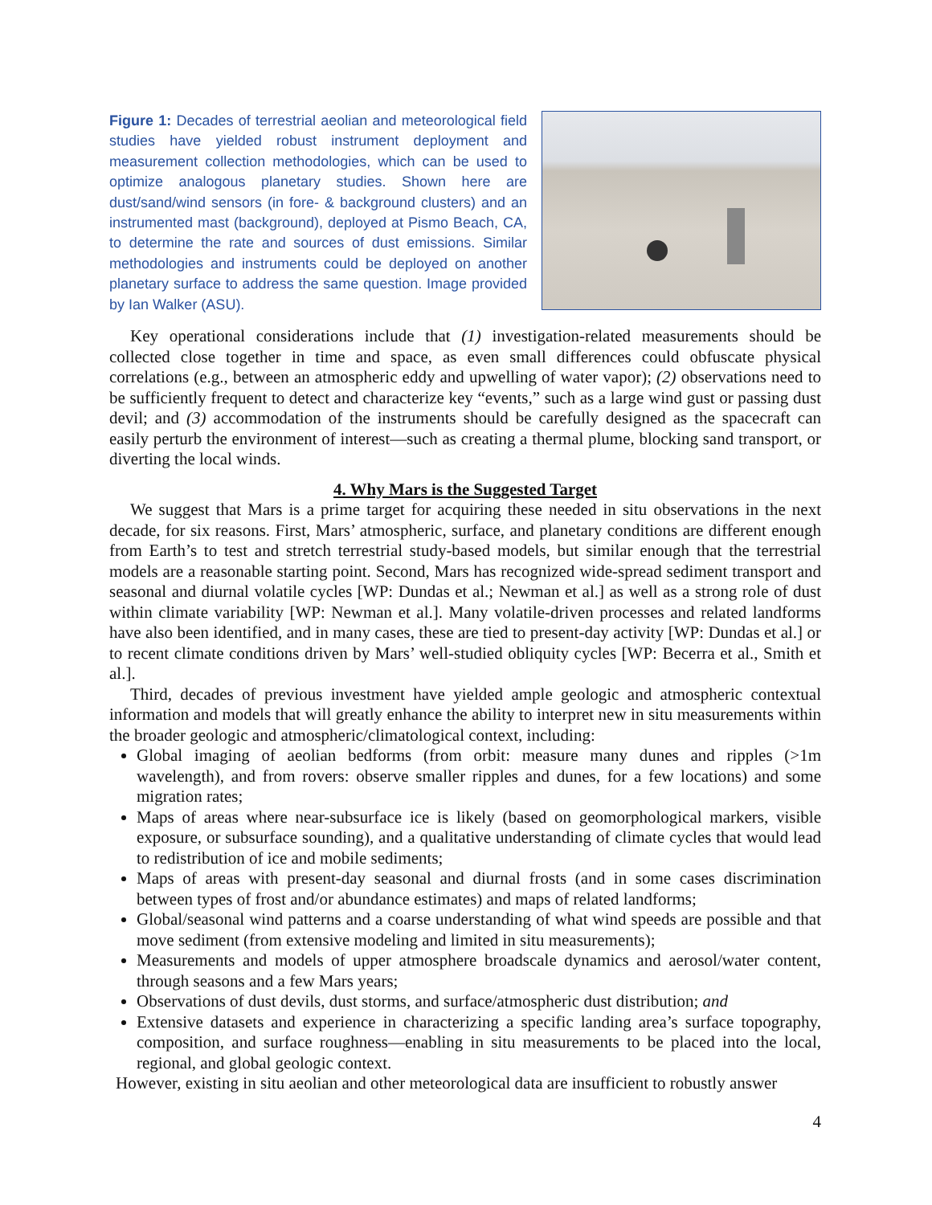Figure 1: Decades of terrestrial aeolian and meteorological field studies have yielded robust instrument deployment and measurement collection methodologies, which can be used to optimize analogous planetary studies. Shown here are dust/sand/wind sensors (in fore- & background clusters) and an instrumented mast (background), deployed at Pismo Beach, CA, to determine the rate and sources of dust emissions. Similar methodologies and instruments could be deployed on another planetary surface to address the same question. Image provided by Ian Walker (ASU).
Key operational considerations include that (1) investigation-related measurements should be collected close together in time and space, as even small differences could obfuscate physical correlations (e.g., between an atmospheric eddy and upwelling of water vapor); (2) observations need to be sufficiently frequent to detect and characterize key “events,” such as a large wind gust or passing dust devil; and (3) accommodation of the instruments should be carefully designed as the spacecraft can easily perturb the environment of interest—such as creating a thermal plume, blocking sand transport, or diverting the local winds.
4. Why Mars is the Suggested Target
We suggest that Mars is a prime target for acquiring these needed in situ observations in the next decade, for six reasons. First, Mars’ atmospheric, surface, and planetary conditions are different enough from Earth’s to test and stretch terrestrial study-based models, but similar enough that the terrestrial models are a reasonable starting point. Second, Mars has recognized wide-spread sediment transport and seasonal and diurnal volatile cycles [WP: Dundas et al.; Newman et al.] as well as a strong role of dust within climate variability [WP: Newman et al.]. Many volatile-driven processes and related landforms have also been identified, and in many cases, these are tied to present-day activity [WP: Dundas et al.] or to recent climate conditions driven by Mars’ well-studied obliquity cycles [WP: Becerra et al., Smith et al.].
Third, decades of previous investment have yielded ample geologic and atmospheric contextual information and models that will greatly enhance the ability to interpret new in situ measurements within the broader geologic and atmospheric/climatological context, including:
Global imaging of aeolian bedforms (from orbit: measure many dunes and ripples (>1m wavelength), and from rovers: observe smaller ripples and dunes, for a few locations) and some migration rates;
Maps of areas where near-subsurface ice is likely (based on geomorphological markers, visible exposure, or subsurface sounding), and a qualitative understanding of climate cycles that would lead to redistribution of ice and mobile sediments;
Maps of areas with present-day seasonal and diurnal frosts (and in some cases discrimination between types of frost and/or abundance estimates) and maps of related landforms;
Global/seasonal wind patterns and a coarse understanding of what wind speeds are possible and that move sediment (from extensive modeling and limited in situ measurements);
Measurements and models of upper atmosphere broadscale dynamics and aerosol/water content, through seasons and a few Mars years;
Observations of dust devils, dust storms, and surface/atmospheric dust distribution; and
Extensive datasets and experience in characterizing a specific landing area’s surface topography, composition, and surface roughness—enabling in situ measurements to be placed into the local, regional, and global geologic context.
However, existing in situ aeolian and other meteorological data are insufficient to robustly answer
4